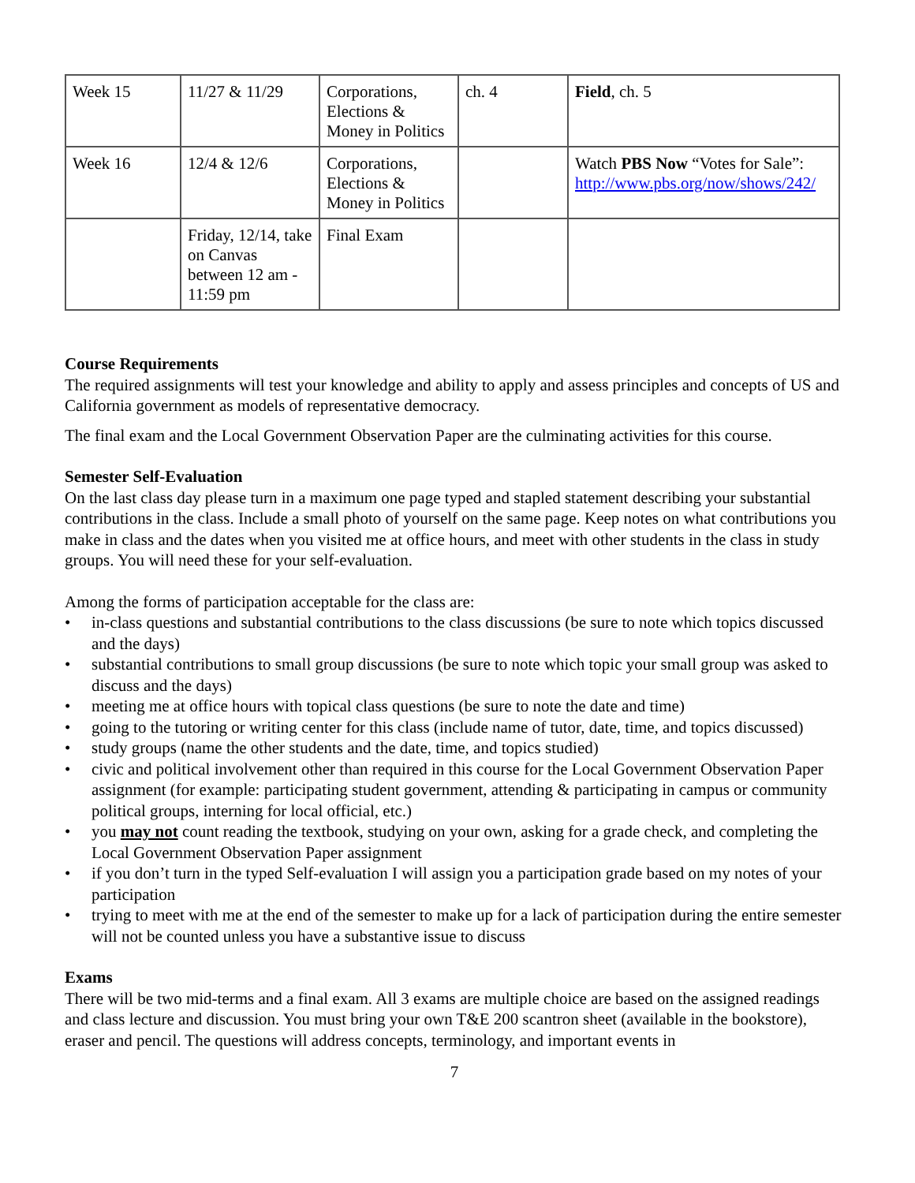| Week 15 | 11/27 & 11/29 | Corporations, Elections & Money in Politics | ch. 4 | Field , ch. 5 |
| Week 16 | 12/4 & 12/6 | Corporations, Elections & Money in Politics | | Watch PBS Now “Votes for Sale”: http://www.pbs.org/now/shows/242/ |
| | Friday, 12/14, take on Canvas between 12 am - 11:59 pm | Final Exam | | |
Course Requirements
The required assignments will test your knowledge and ability to apply and assess principles and concepts of US and California government as models of representative democracy.
The final exam and the Local Government Observation Paper are the culminating activities for this course.
Semester Self-Evaluation
On the last class day please turn in a maximum one page typed and stapled statement describing your substantial contributions in the class. Include a small photo of yourself on the same page. Keep notes on what contributions you make in class and the dates when you visited me at office hours, and meet with other students in the class in study groups. You will need these for your self-evaluation.
Among the forms of participation acceptable for the class are:
• in-class questions and substantial contributions to the class discussions (be sure to note which topics discussed and the days)
• substantial contributions to small group discussions (be sure to note which topic your small group was asked to discuss and the days)
• meeting me at office hours with topical class questions (be sure to note the date and time)
• going to the tutoring or writing center for this class (include name of tutor, date, time, and topics discussed)
• study groups (name the other students and the date, time, and topics studied)
• civic and political involvement other than required in this course for the Local Government Observation Paper assignment (for example: participating student government, attending & participating in campus or community political groups, interning for local official, etc.)
• you may not count reading the textbook, studying on your own, asking for a grade check, and completing the Local Government Observation Paper assignment
• if you don’t turn in the typed Self-evaluation I will assign you a participation grade based on my notes of your participation
• trying to meet with me at the end of the semester to make up for a lack of participation during the entire semester will not be counted unless you have a substantive issue to discuss
Exams
There will be two mid-terms and a final exam. All 3 exams are multiple choice are based on the assigned readings and class lecture and discussion. You must bring your own T&E 200 scantron sheet (available in the bookstore), eraser and pencil. The questions will address concepts, terminology, and important events in
7